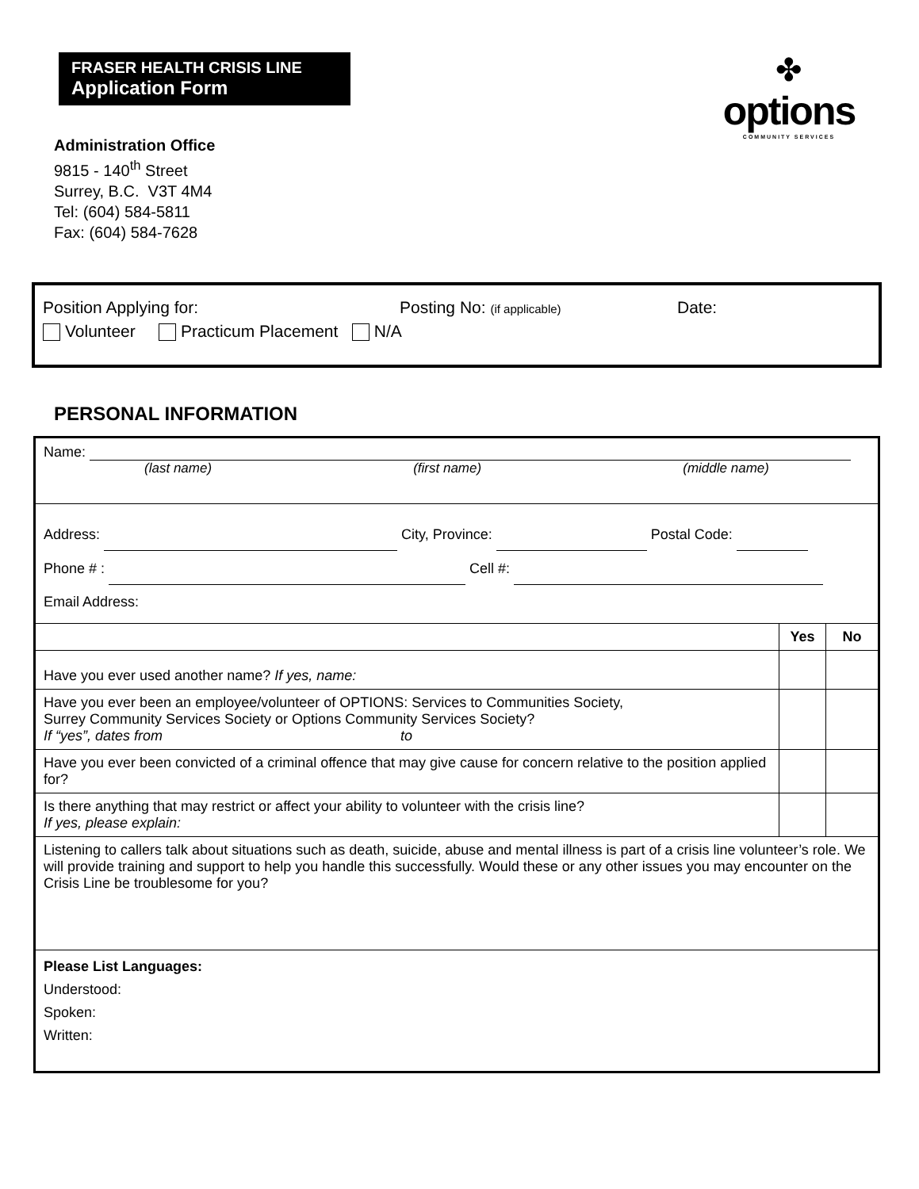FRASER HEALTH CRISIS LINE
Application Form
✤
options
COMMUNITY SERVICES
Administration Office
9815 - 140<sup>th</sup> Street
Surrey, B.C. V3T 4M4
Tel: (604) 584-5811
Fax: (604) 584-7628
Position Applying for: Posting No: (if applicable) Date:
Volunteer Practicum Placement N/A
PERSONAL INFORMATION
| Name: (last name) (first name) (middle name) | | |
| Address: City, Province: Postal Code: Phone # : Cell #: Email Address: | | |
| | Yes | No |
| Have you ever used another name? If yes, name: | | |
| Have you ever been an employee/volunteer of OPTIONS: Services to Communities Society, Surrey Community Services Society or Options Community Services Society? If “yes”, dates from to | | |
| Have you ever been convicted of a criminal offence that may give cause for concern relative to the position applied for? | | |
| Is there anything that may restrict or affect your ability to volunteer with the crisis line? If yes, please explain: | | |
| Listening to callers talk about situations such as death, suicide, abuse and mental illness is part of a crisis line volunteer’s role. We will provide training and support to help you handle this successfully. Would these or any other issues you may encounter on the Crisis Line be troublesome for you? | | |
| Please List Languages: Understood: Spoken: Written: | | |